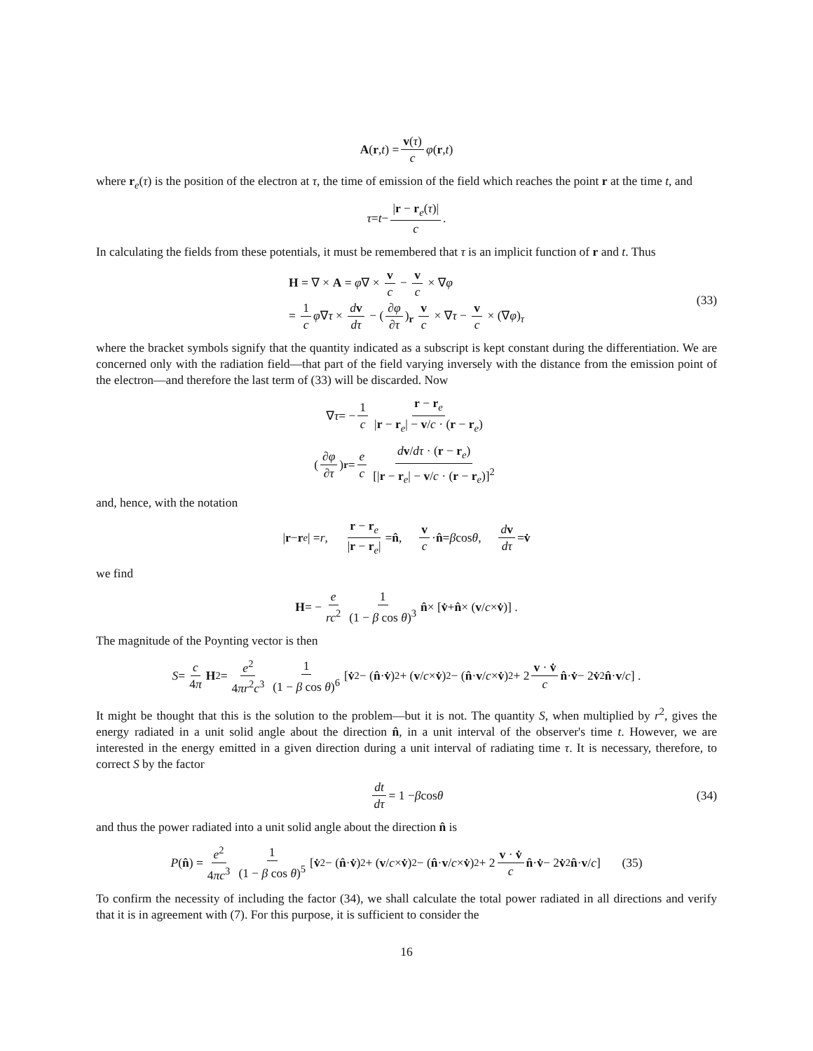A (r, t) = v(τ) c φ (r, t)
where r<sub>e</sub>(τ) is the position of the electron at τ, the time of emission of the field which reaches the point r at the time t, and
τ = t − |r − r<sub>e</sub>(τ)| c .
In calculating the fields from these potentials, it must be remembered that τ is an implicit function of r and t. Thus
H = ∇ × A = φ∇ × v c − v c × ∇φ
= 1 c φ∇τ × dv dτ − (∂φ ∂τ)<sub>r</sub> v c × ∇τ − v c × (∇φ)<sub>τ</sub>
(33)
where the bracket symbols signify that the quantity indicated as a subscript is kept constant during the differentiation. We are concerned only with the radiation field—that part of the field varying inversely with the distance from the emission point of the electron—and therefore the last term of (33) will be discarded. Now
∇ τ = − 1 c r − r<sub>e</sub> |r − r<sub>e</sub>| − v/c · (r − r<sub>e</sub>)
(∂φ ∂τ)<sub>r</sub> = e c dv/dτ · (r − r<sub>e</sub>) [|r − r<sub>e</sub>| − v/c · (r − r<sub>e</sub>)]<sup>2</sup>
and, hence, with the notation
| r − r<sub>e</sub> | = r, r − r<sub>e</sub> |r − r<sub>e</sub>| = n̂, v c · n̂ = β cos θ, dv dτ = v̇
we find
H = − e rc<sup>2</sup> 1 (1 − β cos θ)<sup>3</sup> n̂ × [v̇ + n̂ × (v / c × v̇)] .
The magnitude of the Poynting vector is then
S = c 4π H<sup>2</sup> = e<sup>2</sup> 4πr<sup>2</sup>c<sup>3</sup> 1 (1 − β cos θ)<sup>6</sup> [v̇<sup>2</sup> − (n̂ · v̇)<sup>2</sup> + (v / c × v̇)<sup>2</sup> − (n̂ · v / c × v̇)<sup>2</sup> + 2 v · v̇ c n̂ · v̇ − 2 v̇<sup>2</sup> n̂ · v / c] .
It might be thought that this is the solution to the problem—but it is not. The quantity S, when multiplied by r<sup>2</sup>, gives the energy radiated in a unit solid angle about the direction n̂, in a unit interval of the observer's time t. However, we are interested in the energy emitted in a given direction during a unit interval of radiating time τ. It is necessary, therefore, to correct S by the factor
dt dτ = 1 − β cos θ (34)
and thus the power radiated into a unit solid angle about the direction n̂ is
P (n̂) = e<sup>2</sup> 4πc<sup>3</sup> 1 (1 − β cos θ)<sup>5</sup> [v̇<sup>2</sup> − (n̂ · v̇)<sup>2</sup> + (v / c × v̇)<sup>2</sup> − (n̂ · v / c × v̇)<sup>2</sup> + 2 v · v̇ c n̂ · v̇ − 2 v̇<sup>2</sup> n̂ · v / c] (35)
To confirm the necessity of including the factor (34), we shall calculate the total power radiated in all directions and verify that it is in agreement with (7). For this purpose, it is sufficient to consider the
16